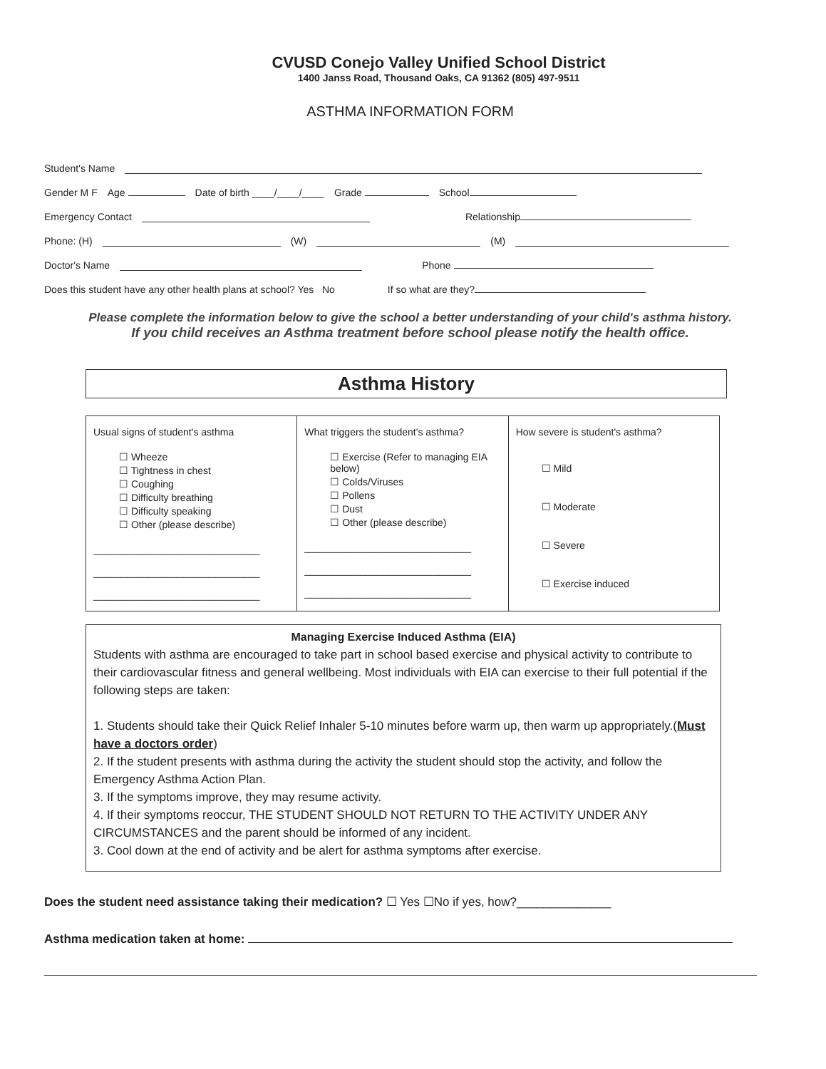CVUSD Conejo Valley Unified School District
1400 Janss Road, Thousand Oaks, CA 91362 (805) 497-9511
ASTHMA INFORMATION FORM
Student's Name
Gender M F Age Date of birth ____/____/____ Grade School
Emergency Contact Relationship
Phone: (H) (W) (M)
Doctor's Name Phone
Does this student have any other health plans at school? Yes No If so what are they?
Please complete the information below to give the school a better understanding of your child's asthma history.
If you child receives an Asthma treatment before school please notify the health office.
Asthma History
| Usual signs of student's asthma ☐ Wheeze ☐ Tightness in chest ☐ Coughing ☐ Difficulty breathing ☐ Difficulty speaking ☐ Other (please describe) ______________________________ ______________________________ ______________________________ | What triggers the student's asthma? ☐ Exercise (Refer to managing EIA below) ☐ Colds/Viruses ☐ Pollens ☐ Dust ☐ Other (please describe) ______________________________ ______________________________ ______________________________ | How severe is student's asthma? ☐ Mild ☐ Moderate ☐ Severe ☐ Exercise induced |
Managing Exercise Induced Asthma (EIA)
Students with asthma are encouraged to take part in school based exercise and physical activity to contribute to their cardiovascular fitness and general wellbeing. Most individuals with EIA can exercise to their full potential if the following steps are taken:
1. Students should take their Quick Relief Inhaler 5-10 minutes before warm up, then warm up appropriately.(Must have a doctors order)
2. If the student presents with asthma during the activity the student should stop the activity, and follow the Emergency Asthma Action Plan.
3. If the symptoms improve, they may resume activity.
4. If their symptoms reoccur, THE STUDENT SHOULD NOT RETURN TO THE ACTIVITY UNDER ANY CIRCUMSTANCES and the parent should be informed of any incident.
3. Cool down at the end of activity and be alert for asthma symptoms after exercise.
Does the student need assistance taking their medication? ☐ Yes ☐No if yes, how?______________
Asthma medication taken at home: